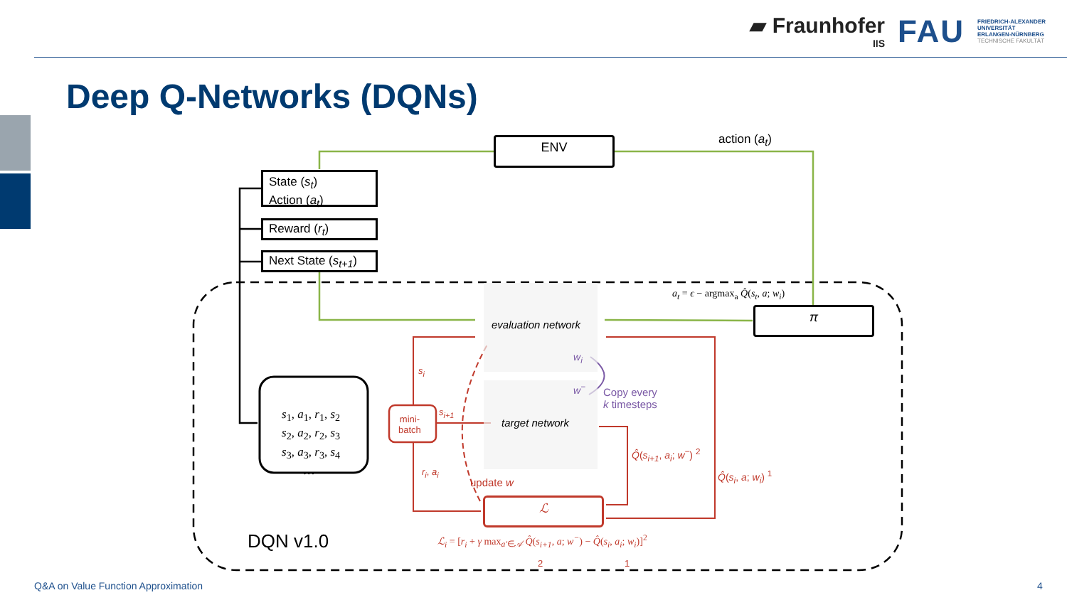▰ Fraunhofer
IIS FAU FRIEDRICH-ALEXANDER
UNIVERSITÄT
ERLANGEN-NÜRNBERG
TECHNISCHE FAKULTÄT
Deep Q-Networks (DQNs)
ENV action (a<sub>t</sub>)
State (s<sub>t</sub>)
Action (a<sub>t</sub>)
Reward (r<sub>t</sub>)
Next State (s<sub>t+1</sub>)
a<sub>t</sub> = ϵ − argmax<sub>a</sub> Q̂(s<sub>t</sub>, a; w<sub>i</sub>)
π
evaluation network
target network
w<sub>i</sub>
w<sup>−</sup>
Copy every
k timesteps
s<sub>1</sub>, a<sub>1</sub>, r<sub>1</sub>, s<sub>2</sub>
s<sub>2</sub>, a<sub>2</sub>, r<sub>2</sub>, s<sub>3</sub>
s<sub>3</sub>, a<sub>3</sub>, r<sub>3</sub>, s<sub>4</sub>
…
mini-
batch
s<sub>i</sub>
s<sub>i+1</sub>
r<sub>i</sub>, a<sub>i</sub>
update w
Q̂(s<sub>i+1</sub>, a<sub>i</sub>; w<sup>−</sup>) <sup>2</sup>
Q̂(s<sub>i</sub>, a; w<sub>i</sub>) <sup>1</sup>
ℒ
DQN v1.0
ℒ<sub>i</sub> = [r<sub>i</sub> + γ max<sub>a′∈𝒜</sub> Q̂(s<sub>i+1</sub>, a; w<sup>−</sup>) − Q̂(s<sub>i</sub>, a<sub>i</sub>; w<sub>i</sub>)]<sup>2</sup>
2 1
Q&A on Value Function Approximation
4